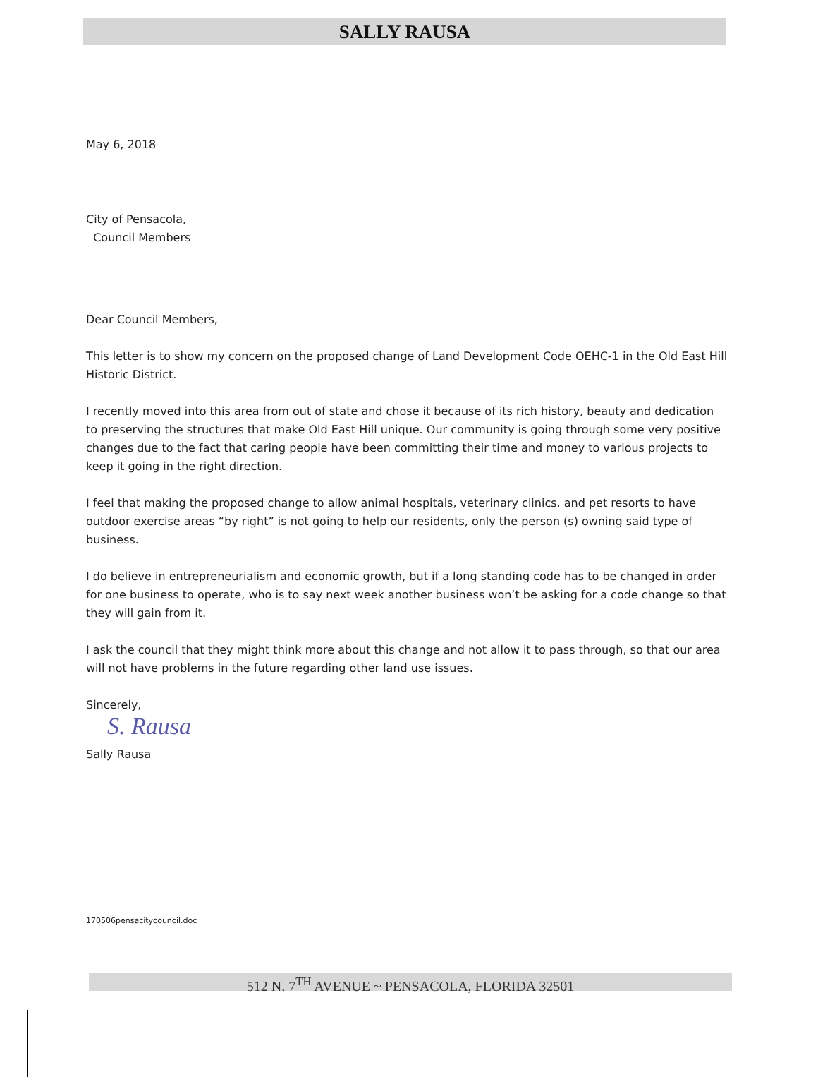SALLY RAUSA
May 6, 2018
City of Pensacola,
Council Members
Dear Council Members,
This letter is to show my concern on the proposed change of Land Development Code OEHC-1 in the Old East Hill Historic District.
I recently moved into this area from out of state and chose it because of its rich history, beauty and dedication to preserving the structures that make Old East Hill unique. Our community is going through some very positive changes due to the fact that caring people have been committing their time and money to various projects to keep it going in the right direction.
I feel that making the proposed change to allow animal hospitals, veterinary clinics, and pet resorts to have outdoor exercise areas “by right” is not going to help our residents, only the person (s) owning said type of business.
I do believe in entrepreneurialism and economic growth, but if a long standing code has to be changed in order for one business to operate, who is to say next week another business won’t be asking for a code change so that they will gain from it.
I ask the council that they might think more about this change and not allow it to pass through, so that our area will not have problems in the future regarding other land use issues.
Sincerely,
S. Rausa
Sally Rausa
170506pensacitycouncil.doc
512 N. 7<sup>TH</sup> AVENUE ~ PENSACOLA, FLORIDA 32501